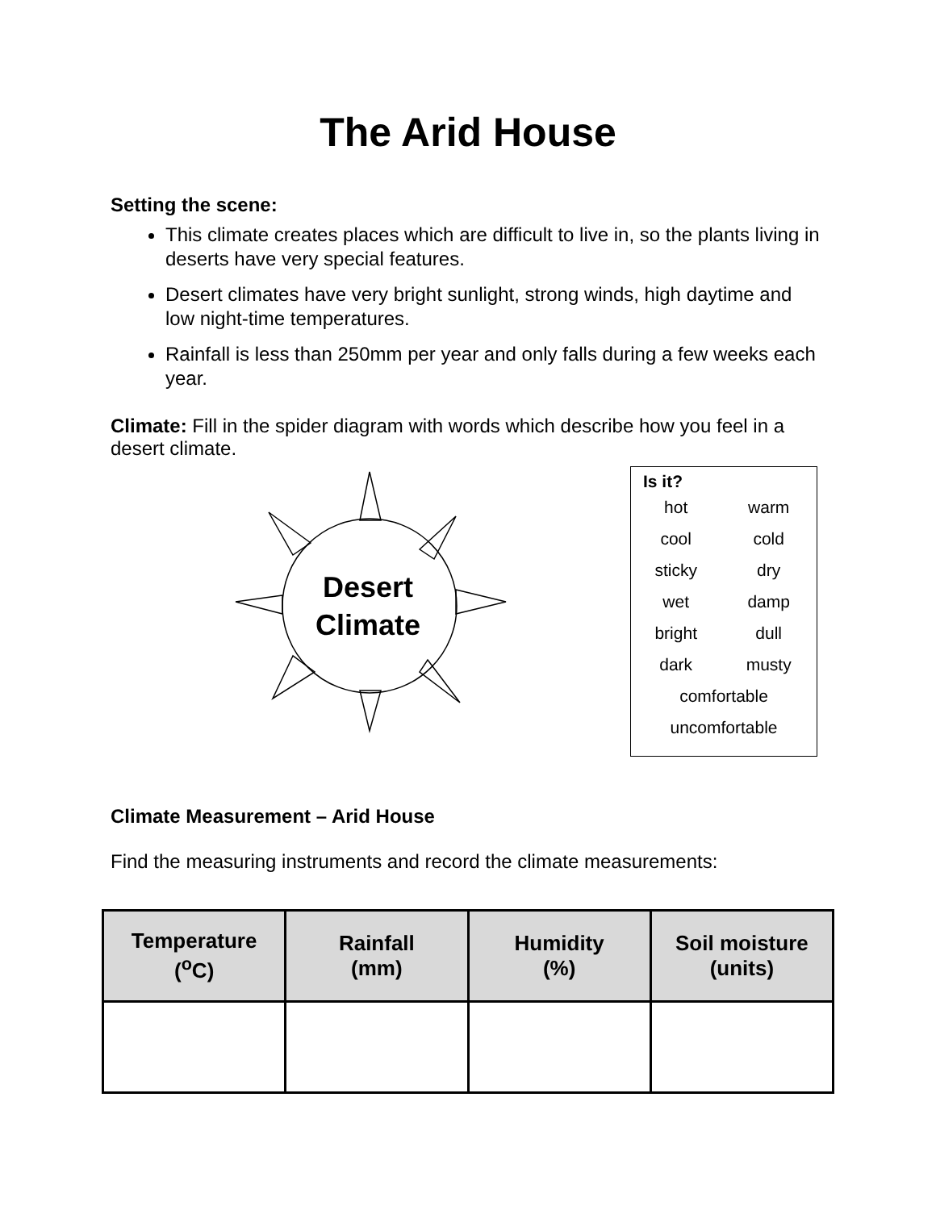The Arid House
Setting the scene:
This climate creates places which are difficult to live in, so the plants living in deserts have very special features.
Desert climates have very bright sunlight, strong winds, high daytime and low night-time temperatures.
Rainfall is less than 250mm per year and only falls during a few weeks each year.
Climate: Fill in the spider diagram with words which describe how you feel in a desert climate.
Desert
Climate
Is it?
| hot | warm |
| cool | cold |
| sticky | dry |
| wet | damp |
| bright | dull |
| dark | musty |
| comfortable | |
| uncomfortable | |
Climate Measurement – Arid House
Find the measuring instruments and record the climate measurements:
| Temperature (<sup>o</sup>C) | Rainfall (mm) | Humidity (%) | Soil moisture (units) |
| --- | --- | --- | --- |